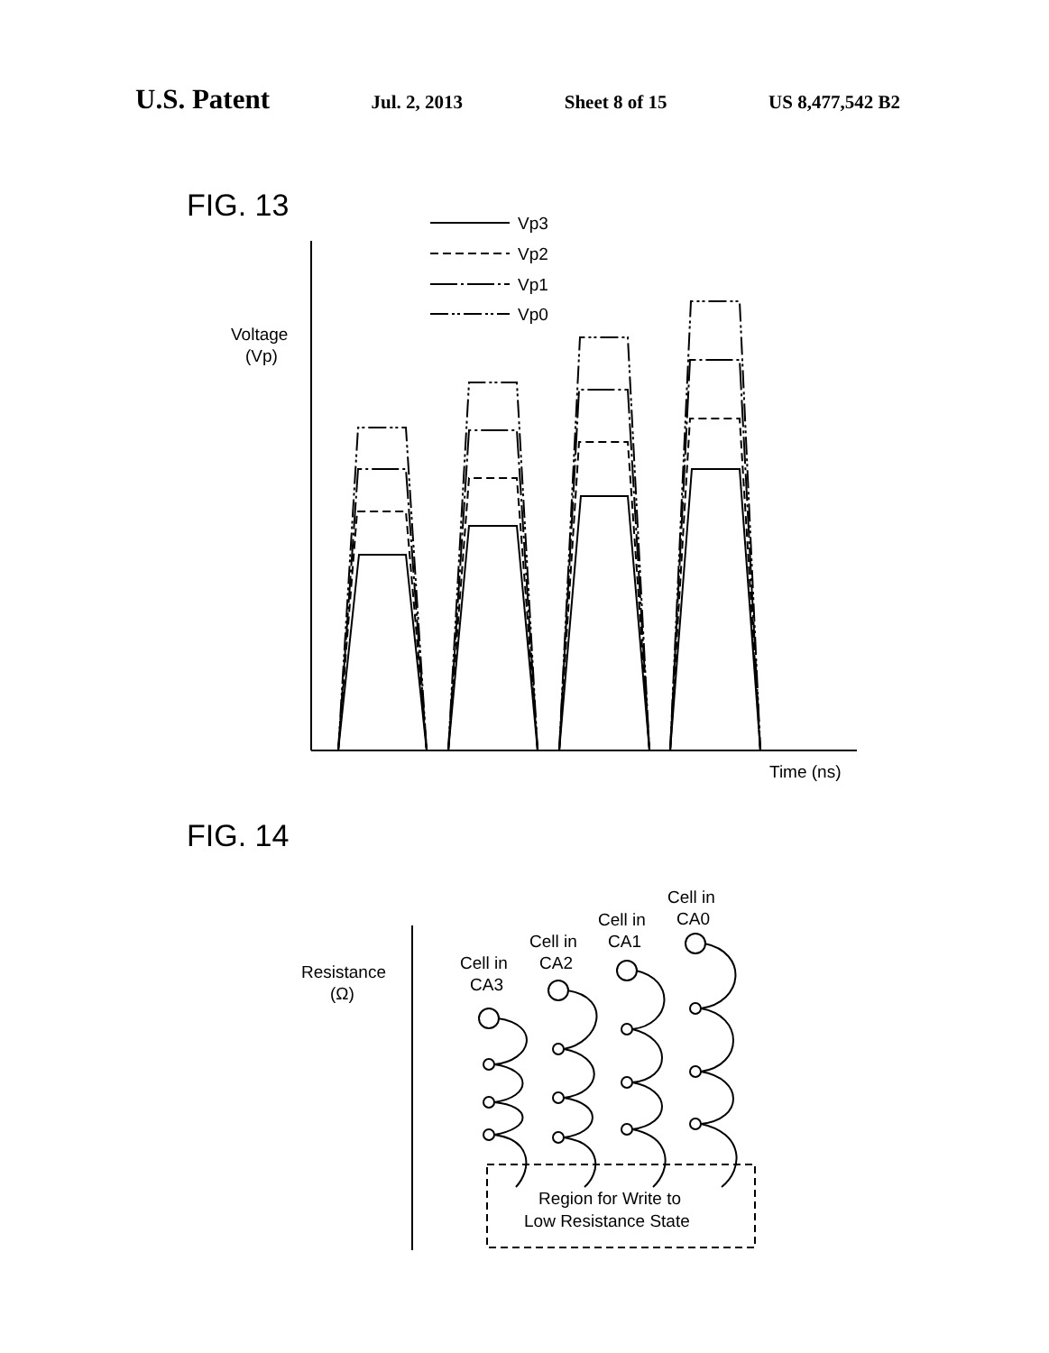U.S. Patent Jul. 2, 2013 Sheet 8 of 15 US 8,477,542 B2
FIG. 13
Vp3
Vp2
Vp1
Vp0
Voltage
(Vp)
Time (ns)
FIG. 14
Resistance
(Ω)
Cell in
CA3
Cell in
CA2
Cell in
CA1
Cell in
CA0
Region for Write to
Low Resistance State